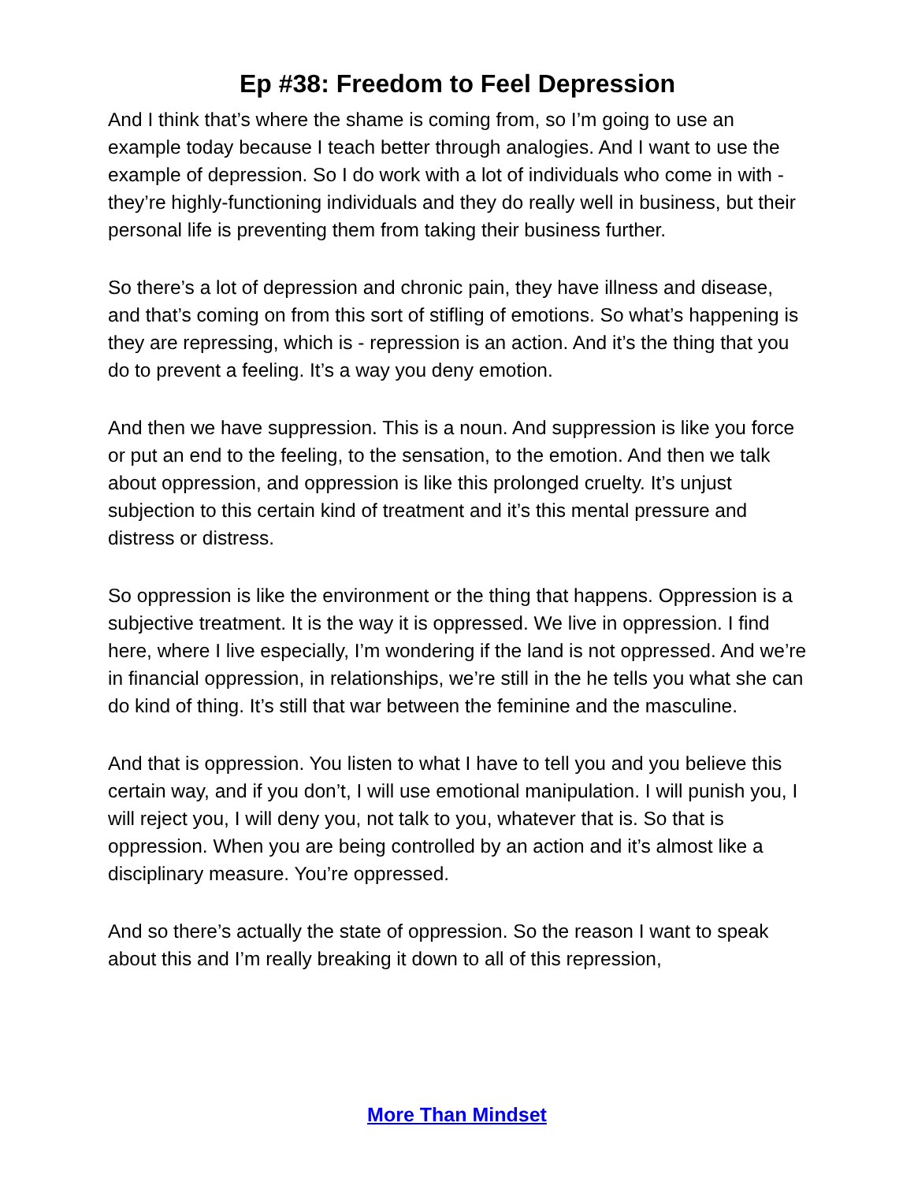Ep #38: Freedom to Feel Depression
And I think that’s where the shame is coming from, so I’m going to use an example today because I teach better through analogies. And I want to use the example of depression. So I do work with a lot of individuals who come in with - they’re highly-functioning individuals and they do really well in business, but their personal life is preventing them from taking their business further.
So there’s a lot of depression and chronic pain, they have illness and disease, and that’s coming on from this sort of stifling of emotions. So what’s happening is they are repressing, which is - repression is an action. And it’s the thing that you do to prevent a feeling. It’s a way you deny emotion.
And then we have suppression. This is a noun. And suppression is like you force or put an end to the feeling, to the sensation, to the emotion. And then we talk about oppression, and oppression is like this prolonged cruelty. It’s unjust subjection to this certain kind of treatment and it’s this mental pressure and distress or distress.
So oppression is like the environment or the thing that happens. Oppression is a subjective treatment. It is the way it is oppressed. We live in oppression. I find here, where I live especially, I’m wondering if the land is not oppressed. And we’re in financial oppression, in relationships, we’re still in the he tells you what she can do kind of thing. It’s still that war between the feminine and the masculine.
And that is oppression. You listen to what I have to tell you and you believe this certain way, and if you don’t, I will use emotional manipulation. I will punish you, I will reject you, I will deny you, not talk to you, whatever that is. So that is oppression. When you are being controlled by an action and it’s almost like a disciplinary measure. You’re oppressed.
And so there’s actually the state of oppression. So the reason I want to speak about this and I’m really breaking it down to all of this repression,
More Than Mindset